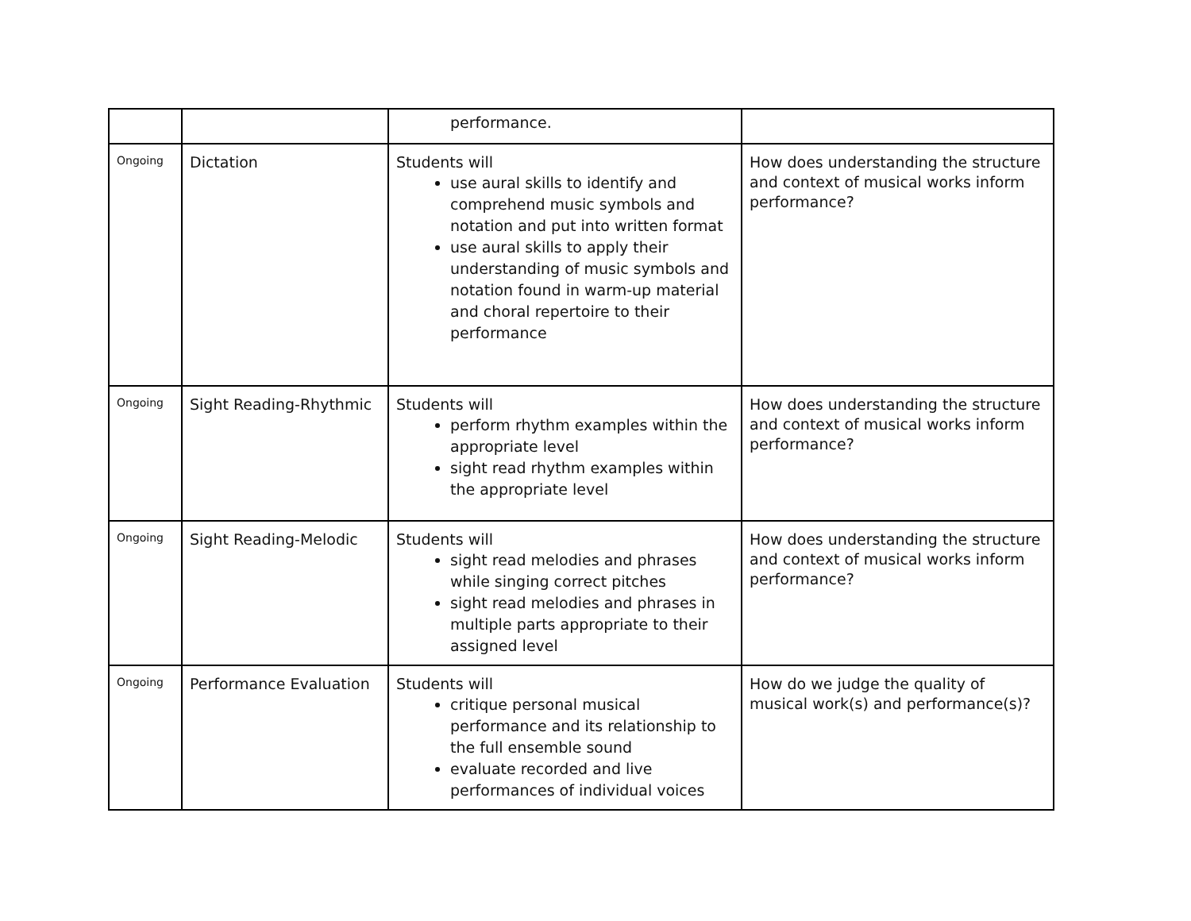| | | performance. | |
| Ongoing | Dictation | Students will use aural skills to identify and comprehend music symbols and notation and put into written format use aural skills to apply their understanding of music symbols and notation found in warm-up material and choral repertoire to their performance | How does understanding the structure and context of musical works inform performance? |
| Ongoing | Sight Reading-Rhythmic | Students will perform rhythm examples within the appropriate level sight read rhythm examples within the appropriate level | How does understanding the structure and context of musical works inform performance? |
| Ongoing | Sight Reading-Melodic | Students will sight read melodies and phrases while singing correct pitches sight read melodies and phrases in multiple parts appropriate to their assigned level | How does understanding the structure and context of musical works inform performance? |
| Ongoing | Performance Evaluation | Students will critique personal musical performance and its relationship to the full ensemble sound evaluate recorded and live performances of individual voices | How do we judge the quality of musical work(s) and performance(s)? |